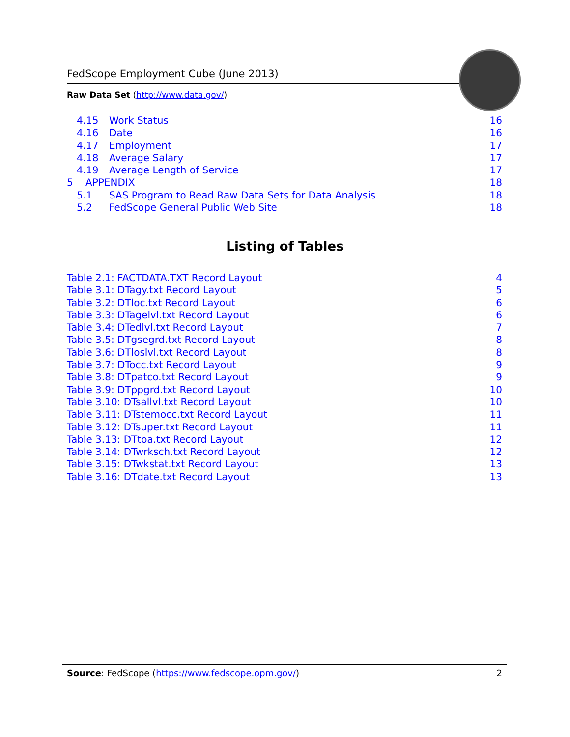FedScope Employment Cube (June 2013)
Raw Data Set (http://www.data.gov/)
4.15 Work Status 16
4.16 Date 16
4.17 Employment 17
4.18 Average Salary 17
4.19 Average Length of Service 17
5 APPENDIX 18
5.1 SAS Program to Read Raw Data Sets for Data Analysis 18
5.2 FedScope General Public Web Site 18
Listing of Tables
Table 2.1: FACTDATA.TXT Record Layout 4
Table 3.1: DTagy.txt Record Layout 5
Table 3.2: DTloc.txt Record Layout 6
Table 3.3: DTagelvl.txt Record Layout 6
Table 3.4: DTedlvl.txt Record Layout 7
Table 3.5: DTgsegrd.txt Record Layout 8
Table 3.6: DTloslvl.txt Record Layout 8
Table 3.7: DTocc.txt Record Layout 9
Table 3.8: DTpatco.txt Record Layout 9
Table 3.9: DTppgrd.txt Record Layout 10
Table 3.10: DTsallvl.txt Record Layout 10
Table 3.11: DTstemocc.txt Record Layout 11
Table 3.12: DTsuper.txt Record Layout 11
Table 3.13: DTtoa.txt Record Layout 12
Table 3.14: DTwrksch.txt Record Layout 12
Table 3.15: DTwkstat.txt Record Layout 13
Table 3.16: DTdate.txt Record Layout 13
Source: FedScope (https://www.fedscope.opm.gov/) 2